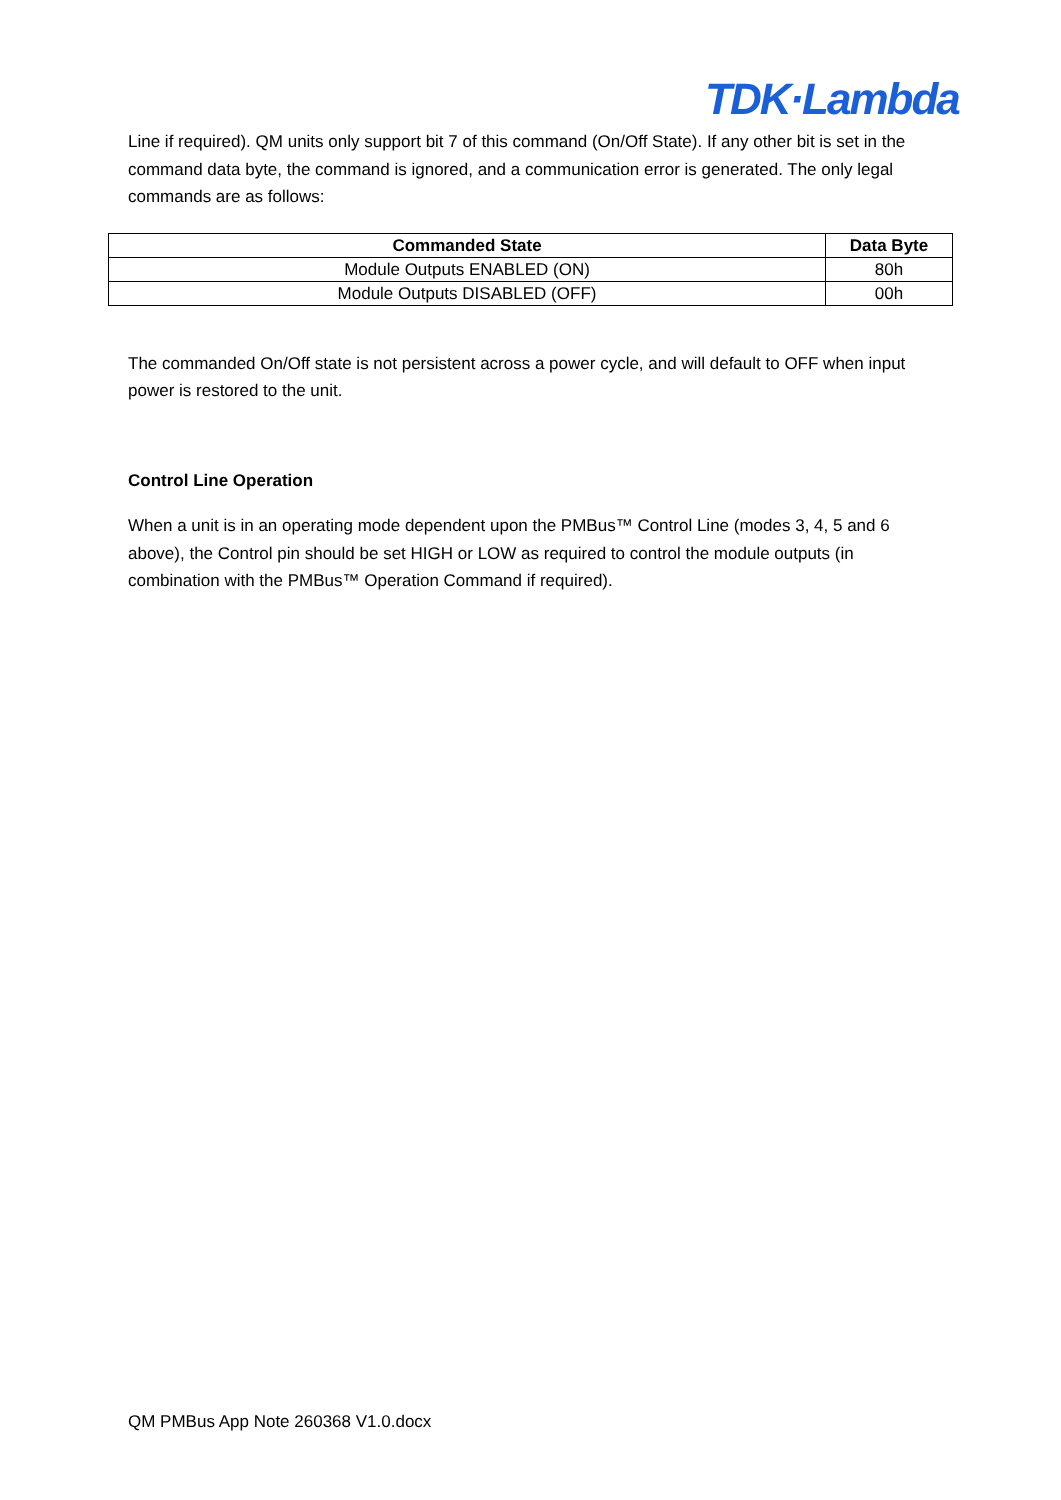TDK·Lambda
Line if required). QM units only support bit 7 of this command (On/Off State). If any other bit is set in the command data byte, the command is ignored, and a communication error is generated. The only legal commands are as follows:
| Commanded State | Data Byte |
| --- | --- |
| Module Outputs ENABLED (ON) | 80h |
| Module Outputs DISABLED (OFF) | 00h |
The commanded On/Off state is not persistent across a power cycle, and will default to OFF when input power is restored to the unit.
Control Line Operation
When a unit is in an operating mode dependent upon the PMBus™ Control Line (modes 3, 4, 5 and 6 above), the Control pin should be set HIGH or LOW as required to control the module outputs (in combination with the PMBus™ Operation Command if required).
QM PMBus App Note 260368 V1.0.docx